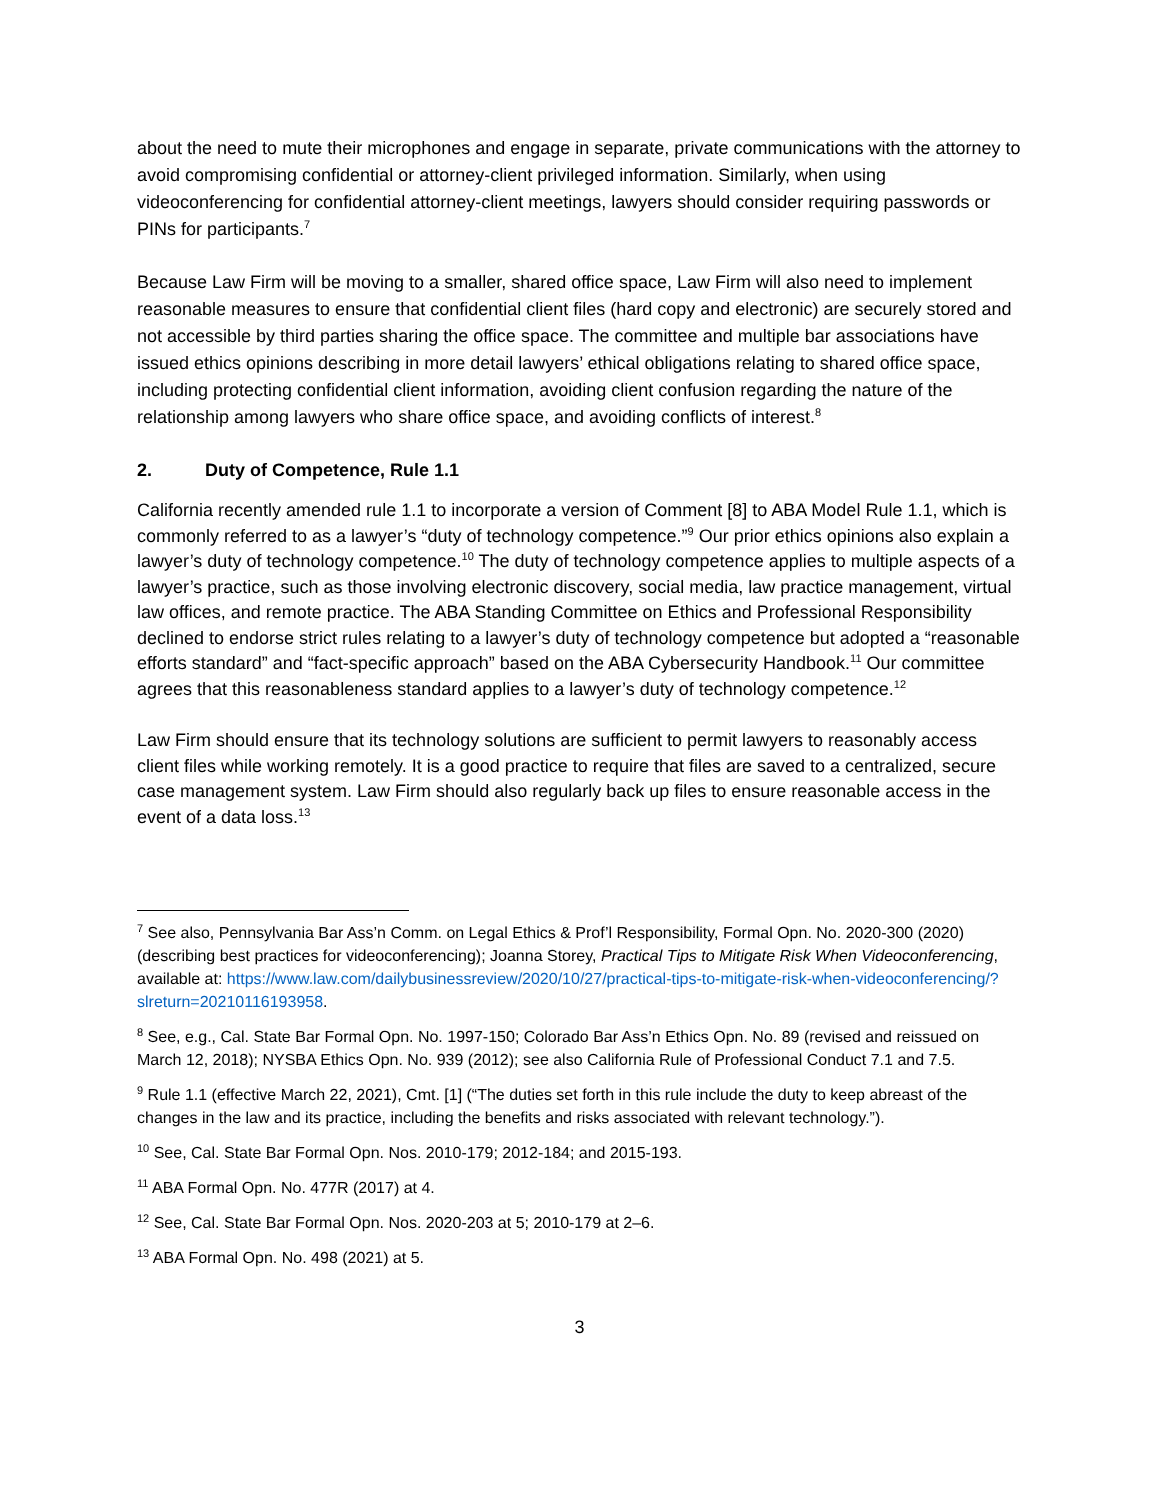about the need to mute their microphones and engage in separate, private communications with the attorney to avoid compromising confidential or attorney-client privileged information. Similarly, when using videoconferencing for confidential attorney-client meetings, lawyers should consider requiring passwords or PINs for participants.<sup>7</sup>
Because Law Firm will be moving to a smaller, shared office space, Law Firm will also need to implement reasonable measures to ensure that confidential client files (hard copy and electronic) are securely stored and not accessible by third parties sharing the office space. The committee and multiple bar associations have issued ethics opinions describing in more detail lawyers’ ethical obligations relating to shared office space, including protecting confidential client information, avoiding client confusion regarding the nature of the relationship among lawyers who share office space, and avoiding conflicts of interest.<sup>8</sup>
2. Duty of Competence, Rule 1.1
California recently amended rule 1.1 to incorporate a version of Comment [8] to ABA Model Rule 1.1, which is commonly referred to as a lawyer’s “duty of technology competence.”<sup>9</sup> Our prior ethics opinions also explain a lawyer’s duty of technology competence.<sup>10</sup> The duty of technology competence applies to multiple aspects of a lawyer’s practice, such as those involving electronic discovery, social media, law practice management, virtual law offices, and remote practice. The ABA Standing Committee on Ethics and Professional Responsibility declined to endorse strict rules relating to a lawyer’s duty of technology competence but adopted a “reasonable efforts standard” and “fact-specific approach” based on the ABA Cybersecurity Handbook.<sup>11</sup> Our committee agrees that this reasonableness standard applies to a lawyer’s duty of technology competence.<sup>12</sup>
Law Firm should ensure that its technology solutions are sufficient to permit lawyers to reasonably access client files while working remotely. It is a good practice to require that files are saved to a centralized, secure case management system. Law Firm should also regularly back up files to ensure reasonable access in the event of a data loss.<sup>13</sup>
<sup>7</sup> See also, Pennsylvania Bar Ass’n Comm. on Legal Ethics & Prof’l Responsibility, Formal Opn. No. 2020-300 (2020) (describing best practices for videoconferencing); Joanna Storey, Practical Tips to Mitigate Risk When Videoconferencing, available at: https://www.law.com/dailybusinessreview/2020/10/27/practical-tips-to-mitigate-risk-when-videoconferencing/?slreturn=20210116193958.
<sup>8</sup> See, e.g., Cal. State Bar Formal Opn. No. 1997-150; Colorado Bar Ass’n Ethics Opn. No. 89 (revised and reissued on March 12, 2018); NYSBA Ethics Opn. No. 939 (2012); see also California Rule of Professional Conduct 7.1 and 7.5.
<sup>9</sup> Rule 1.1 (effective March 22, 2021), Cmt. [1] (“The duties set forth in this rule include the duty to keep abreast of the changes in the law and its practice, including the benefits and risks associated with relevant technology.”).
<sup>10</sup> See, Cal. State Bar Formal Opn. Nos. 2010-179; 2012-184; and 2015-193.
<sup>11</sup> ABA Formal Opn. No. 477R (2017) at 4.
<sup>12</sup> See, Cal. State Bar Formal Opn. Nos. 2020-203 at 5; 2010-179 at 2–6.
<sup>13</sup> ABA Formal Opn. No. 498 (2021) at 5.
3